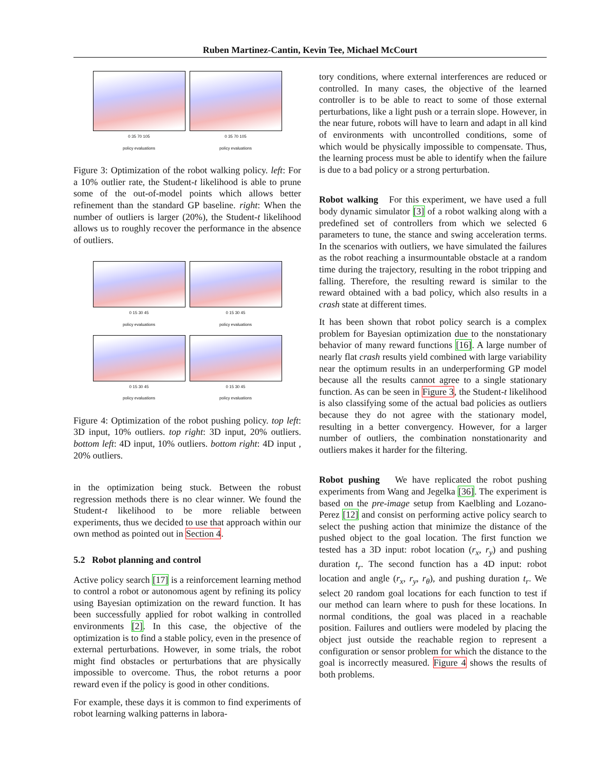Ruben Martinez-Cantin, Kevin Tee, Michael McCourt
0 35 70 105
policy evaluations
0 35 70 105
policy evaluations
Figure 3: Optimization of the robot walking policy. left: For a 10% outlier rate, the Student-t likelihood is able to prune some of the out-of-model points which allows better refinement than the standard GP baseline. right: When the number of outliers is larger (20%), the Student-t likelihood allows us to roughly recover the performance in the absence of outliers.
0 15 30 45
policy evaluations
0 15 30 45
policy evaluations
0 15 30 45
policy evaluations
0 15 30 45
policy evaluations
Figure 4: Optimization of the robot pushing policy. top left: 3D input, 10% outliers. top right: 3D input, 20% outliers. bottom left: 4D input, 10% outliers. bottom right: 4D input , 20% outliers.
in the optimization being stuck. Between the robust regression methods there is no clear winner. We found the Student-t likelihood to be more reliable between experiments, thus we decided to use that approach within our own method as pointed out in Section 4.
5.2 Robot planning and control
Active policy search [17] is a reinforcement learning method to control a robot or autonomous agent by refining its policy using Bayesian optimization on the reward function. It has been successfully applied for robot walking in controlled environments [2]. In this case, the objective of the optimization is to find a stable policy, even in the presence of external perturbations. However, in some trials, the robot might find obstacles or perturbations that are physically impossible to overcome. Thus, the robot returns a poor reward even if the policy is good in other conditions.
For example, these days it is common to find experiments of robot learning walking patterns in labora-
tory conditions, where external interferences are reduced or controlled. In many cases, the objective of the learned controller is to be able to react to some of those external perturbations, like a light push or a terrain slope. However, in the near future, robots will have to learn and adapt in all kind of environments with uncontrolled conditions, some of which would be physically impossible to compensate. Thus, the learning process must be able to identify when the failure is due to a bad policy or a strong perturbation.
Robot walking For this experiment, we have used a full body dynamic simulator [3] of a robot walking along with a predefined set of controllers from which we selected 6 parameters to tune, the stance and swing acceleration terms. In the scenarios with outliers, we have simulated the failures as the robot reaching a insurmountable obstacle at a random time during the trajectory, resulting in the robot tripping and falling. Therefore, the resulting reward is similar to the reward obtained with a bad policy, which also results in a crash state at different times.
It has been shown that robot policy search is a complex problem for Bayesian optimization due to the nonstationary behavior of many reward functions [16]. A large number of nearly flat crash results yield combined with large variability near the optimum results in an underperforming GP model because all the results cannot agree to a single stationary function. As can be seen in Figure 3, the Student-t likelihood is also classifying some of the actual bad policies as outliers because they do not agree with the stationary model, resulting in a better convergency. However, for a larger number of outliers, the combination nonstationarity and outliers makes it harder for the filtering.
Robot pushing We have replicated the robot pushing experiments from Wang and Jegelka [36]. The experiment is based on the pre-image setup from Kaelbling and Lozano-Perez [12] and consist on performing active policy search to select the pushing action that minimize the distance of the pushed object to the goal location. The first function we tested has a 3D input: robot location (r<sub>x</sub>, r<sub>y</sub>) and pushing duration t<sub>r</sub>. The second function has a 4D input: robot location and angle (r<sub>x</sub>, r<sub>y</sub>, r<sub>θ</sub>), and pushing duration t<sub>r</sub>. We select 20 random goal locations for each function to test if our method can learn where to push for these locations. In normal conditions, the goal was placed in a reachable position. Failures and outliers were modeled by placing the object just outside the reachable region to represent a configuration or sensor problem for which the distance to the goal is incorrectly measured. Figure 4 shows the results of both problems.